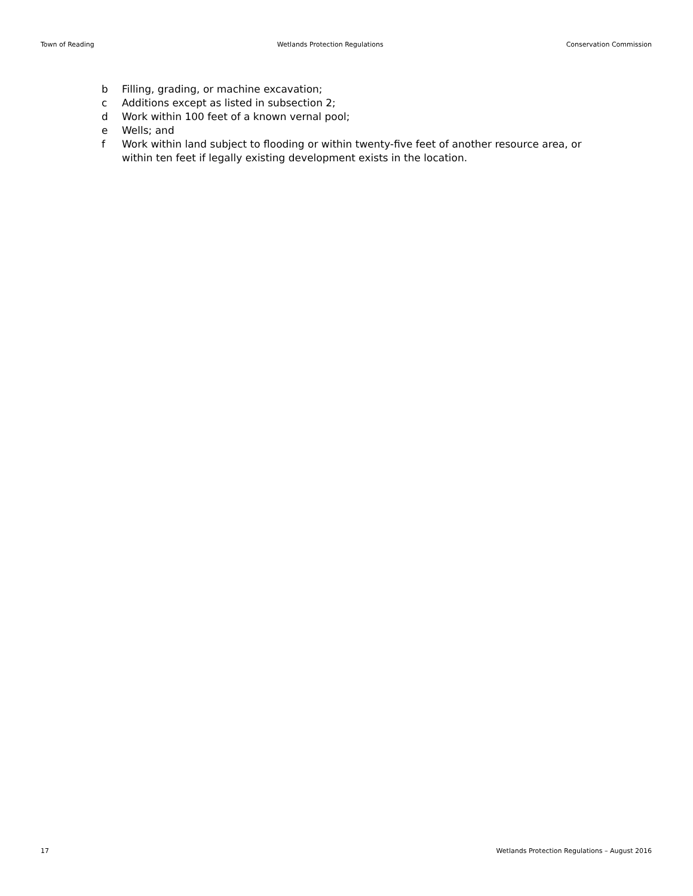Town of Reading Wetlands Protection Regulations Conservation Commission
b Filling, grading, or machine excavation;
c Additions except as listed in subsection 2;
d Work within 100 feet of a known vernal pool;
e Wells; and
f Work within land subject to flooding or within twenty-five feet of another resource area, or within ten feet if legally existing development exists in the location.
17 Wetlands Protection Regulations – August 2016